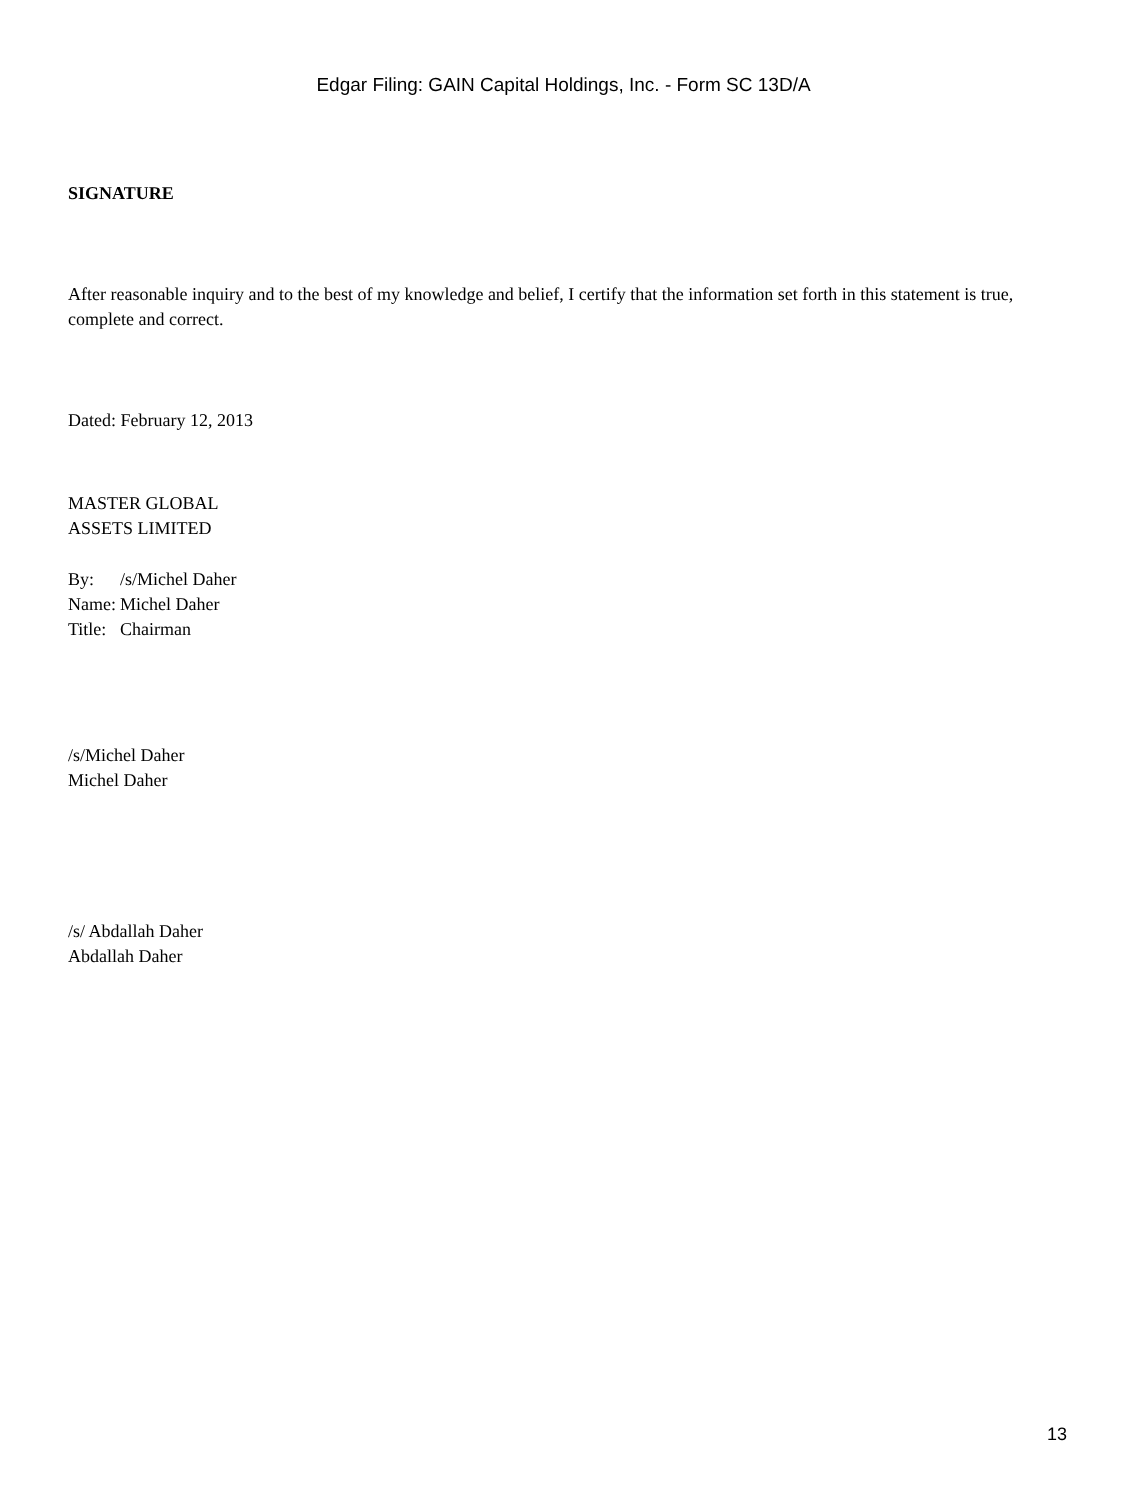Edgar Filing: GAIN Capital Holdings, Inc. - Form SC 13D/A
SIGNATURE
After reasonable inquiry and to the best of my knowledge and belief, I certify that the information set forth in this statement is true, complete and correct.
Dated: February 12, 2013
MASTER GLOBAL
ASSETS LIMITED
| By: | /s/Michel Daher |
| Name: | Michel Daher |
| Title: | Chairman |
/s/Michel Daher
Michel Daher
/s/ Abdallah Daher
Abdallah Daher
13